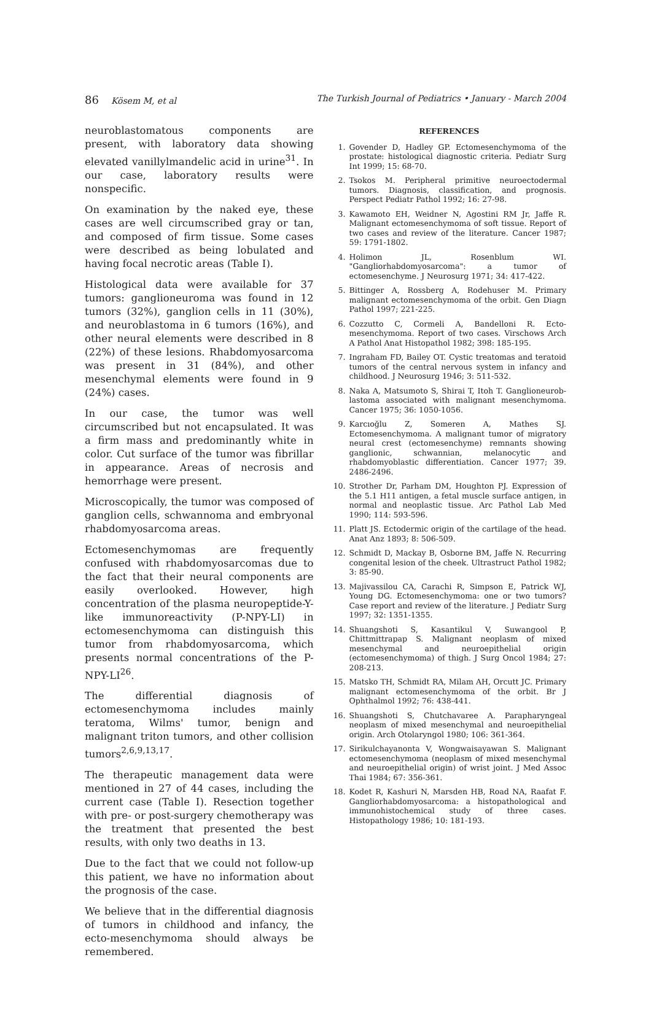86 Kösem M, et al The Turkish Journal of Pediatrics • January - March 2004
neuroblastomatous components are present, with laboratory data showing elevated vanillylmandelic acid in urine<sup>31</sup>. In our case, laboratory results were nonspecific.
On examination by the naked eye, these cases are well circumscribed gray or tan, and composed of firm tissue. Some cases were described as being lobulated and having focal necrotic areas (Table I).
Histological data were available for 37 tumors: ganglioneuroma was found in 12 tumors (32%), ganglion cells in 11 (30%), and neuroblastoma in 6 tumors (16%), and other neural elements were described in 8 (22%) of these lesions. Rhabdomyosarcoma was present in 31 (84%), and other mesenchymal elements were found in 9 (24%) cases.
In our case, the tumor was well circumscribed but not encapsulated. It was a firm mass and predominantly white in color. Cut surface of the tumor was fibrillar in appearance. Areas of necrosis and hemorrhage were present.
Microscopically, the tumor was composed of ganglion cells, schwannoma and embryonal rhabdomyosarcoma areas.
Ectomesenchymomas are frequently confused with rhabdomyosarcomas due to the fact that their neural components are easily overlooked. However, high concentration of the plasma neuropeptide-Y-like immunoreactivity (P-NPY-LI) in ectomesenchymoma can distinguish this tumor from rhabdomyosarcoma, which presents normal concentrations of the P-NPY-LI<sup>26</sup>.
The differential diagnosis of ectomesenchymoma includes mainly teratoma, Wilms' tumor, benign and malignant triton tumors, and other collision tumors<sup>2,6,9,13,17</sup>.
The therapeutic management data were mentioned in 27 of 44 cases, including the current case (Table I). Resection together with pre- or post-surgery chemotherapy was the treatment that presented the best results, with only two deaths in 13.
Due to the fact that we could not follow-up this patient, we have no information about the prognosis of the case.
We believe that in the differential diagnosis of tumors in childhood and infancy, the ecto-mesenchymoma should always be remembered.
REFERENCES
1. Govender D, Hadley GP. Ectomesenchymoma of the prostate: histological diagnostic criteria. Pediatr Surg Int 1999; 15: 68-70.
2. Tsokos M. Peripheral primitive neuroectodermal tumors. Diagnosis, classification, and prognosis. Perspect Pediatr Pathol 1992; 16: 27-98.
3. Kawamoto EH, Weidner N, Agostini RM Jr, Jaffe R. Malignant ectomesenchymoma of soft tissue. Report of two cases and review of the literature. Cancer 1987; 59: 1791-1802.
4. Holimon JL, Rosenblum WI. "Gangliorhabdomyosarcoma": a tumor of ectomesenchyme. J Neurosurg 1971; 34: 417-422.
5. Bittinger A, Rossberg A, Rodehuser M. Primary malignant ectomesenchymoma of the orbit. Gen Diagn Pathol 1997; 221-225.
6. Cozzutto C, Cormeli A, Bandelloni R. Ecto-mesenchymoma. Report of two cases. Virschows Arch A Pathol Anat Histopathol 1982; 398: 185-195.
7. Ingraham FD, Bailey OT. Cystic treatomas and teratoid tumors of the central nervous system in infancy and childhood. J Neurosurg 1946; 3: 511-532.
8. Naka A, Matsumoto S, Shirai T, Itoh T. Ganglioneurob-lastoma associated with malignant mesenchymoma. Cancer 1975; 36: 1050-1056.
9. Karcıoğlu Z, Someren A, Mathes SJ. Ectomesenchymoma. A malignant tumor of migratory neural crest (ectomesenchyme) remnants showing ganglionic, schwannian, melanocytic and rhabdomyoblastic differentiation. Cancer 1977; 39. 2486-2496.
10. Strother Dr, Parham DM, Houghton PJ. Expression of the 5.1 H11 antigen, a fetal muscle surface antigen, in normal and neoplastic tissue. Arc Pathol Lab Med 1990; 114: 593-596.
11. Platt JS. Ectodermic origin of the cartilage of the head. Anat Anz 1893; 8: 506-509.
12. Schmidt D, Mackay B, Osborne BM, Jaffe N. Recurring congenital lesion of the cheek. Ultrastruct Pathol 1982; 3: 85-90.
13. Majivassilou CA, Carachi R, Simpson E, Patrick WJ, Young DG. Ectomesenchymoma: one or two tumors? Case report and review of the literature. J Pediatr Surg 1997; 32: 1351-1355.
14. Shuangshoti S, Kasantikul V, Suwangool P, Chittmittrapap S. Malignant neoplasm of mixed mesenchymal and neuroepithelial origin (ectomesenchymoma) of thigh. J Surg Oncol 1984; 27: 208-213.
15. Matsko TH, Schmidt RA, Milam AH, Orcutt JC. Primary malignant ectomesenchymoma of the orbit. Br J Ophthalmol 1992; 76: 438-441.
16. Shuangshoti S, Chutchavaree A. Parapharyngeal neoplasm of mixed mesenchymal and neuroepithelial origin. Arch Otolaryngol 1980; 106: 361-364.
17. Sirikulchayanonta V, Wongwaisayawan S. Malignant ectomesenchymoma (neoplasm of mixed mesenchymal and neuroepithelial origin) of wrist joint. J Med Assoc Thai 1984; 67: 356-361.
18. Kodet R, Kashuri N, Marsden HB, Road NA, Raafat F. Gangliorhabdomyosarcoma: a histopathological and immunohistochemical study of three cases. Histopathology 1986; 10: 181-193.